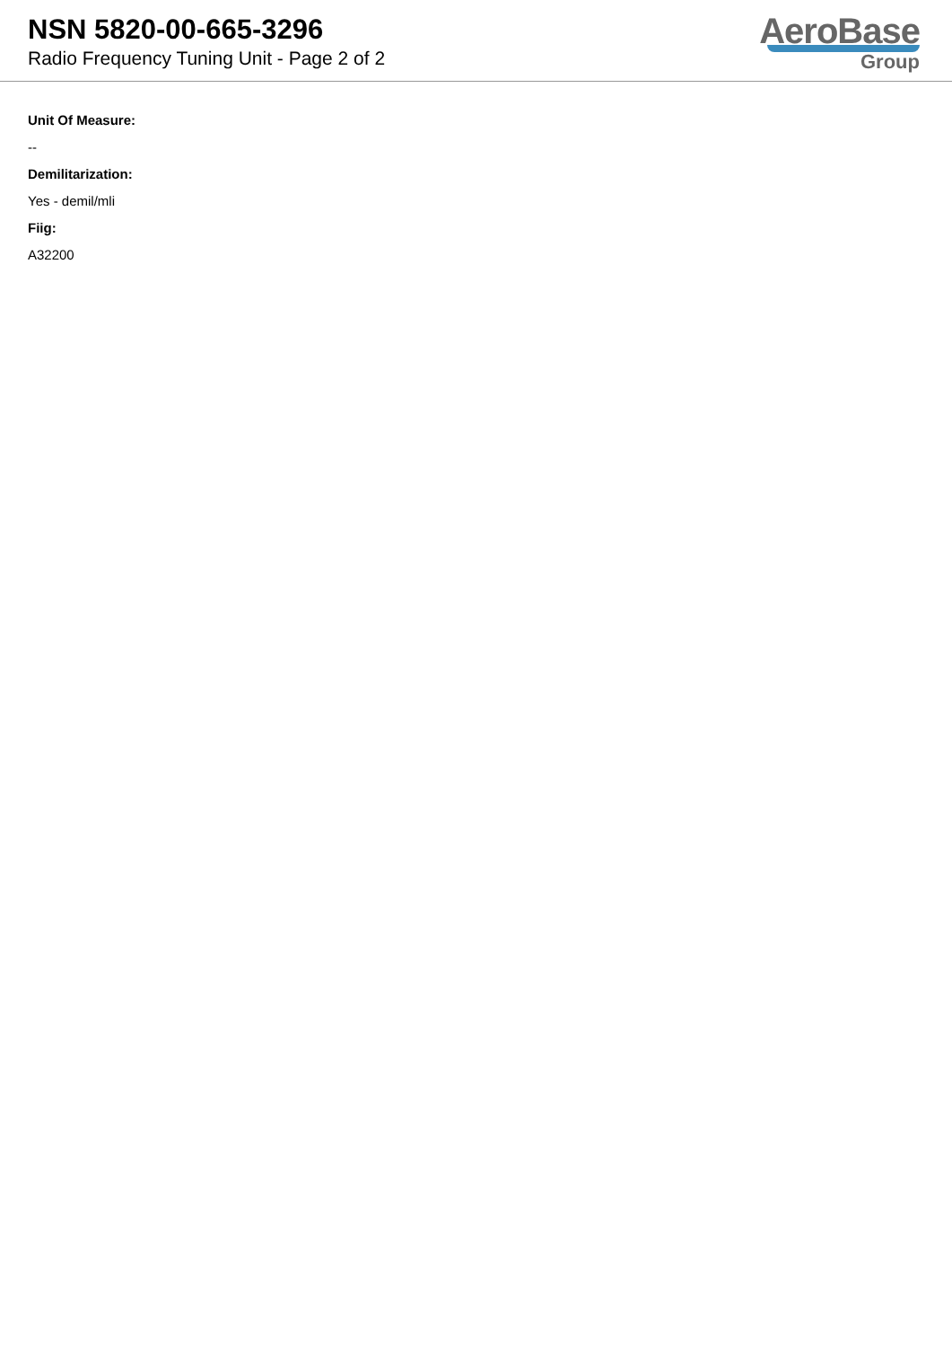NSN 5820-00-665-3296
Radio Frequency Tuning Unit - Page 2 of 2
AeroBase
Group
Unit Of Measure:
--
Demilitarization:
Yes - demil/mli
Fiig:
A32200